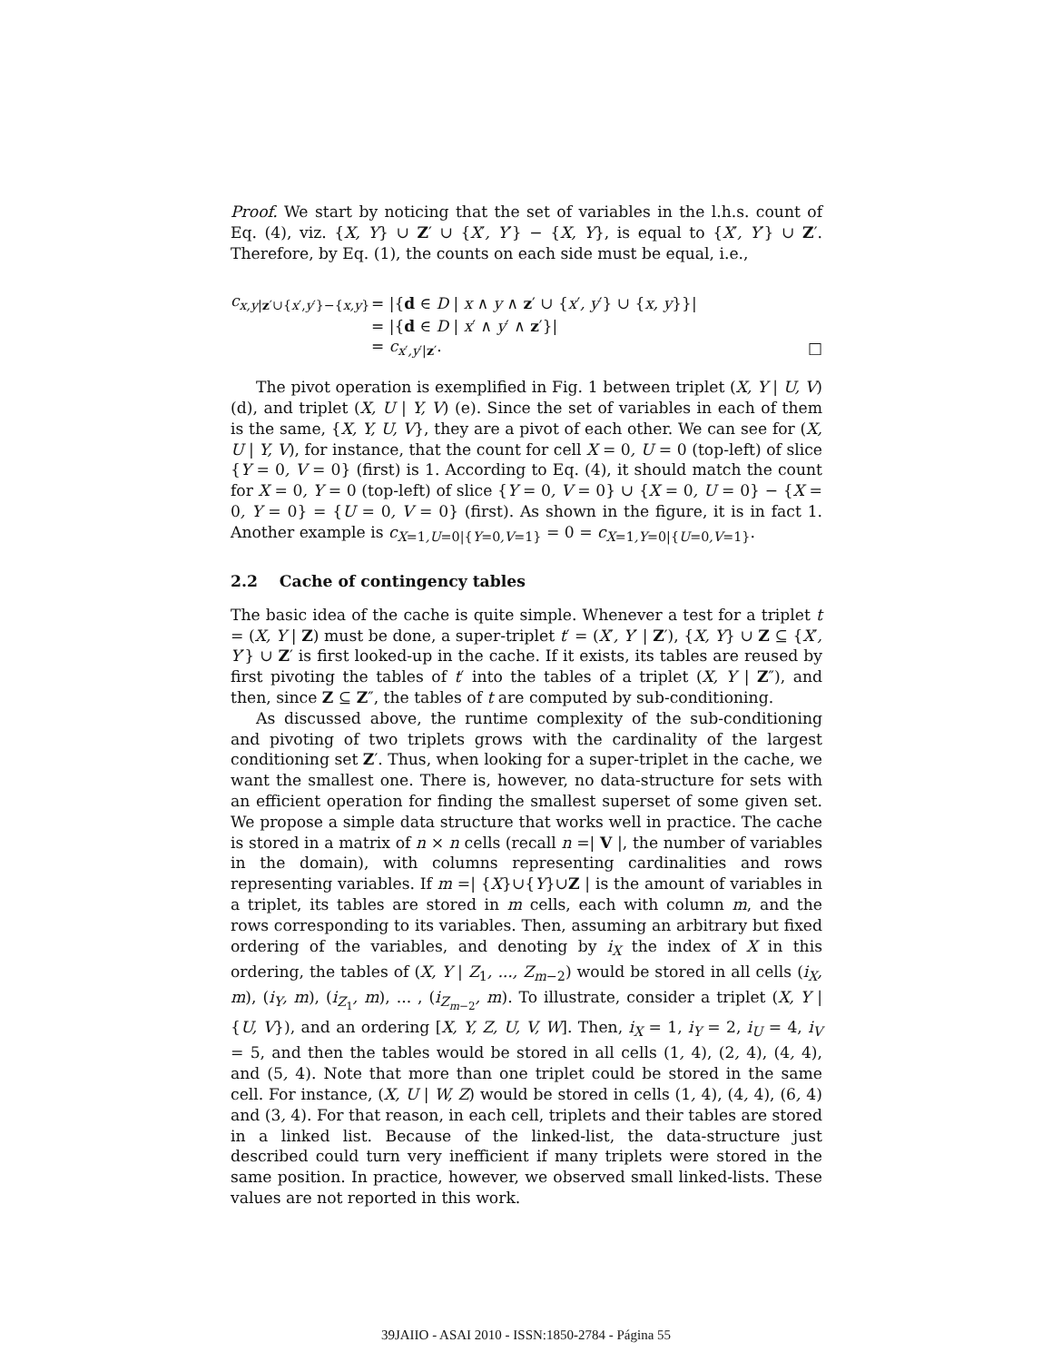Proof. We start by noticing that the set of variables in the l.h.s. count of Eq. (4), viz. {X, Y} ∪ Z′ ∪ {X′, Y′} − {X, Y}, is equal to {X′, Y′} ∪ Z′. Therefore, by Eq. (1), the counts on each side must be equal, i.e.,
| c<sub>x,y/z′∪{x′,y′}−{x,y}</sub> | = /{ d ∈ D / x ∧ y ∧ z ′ ∪ { x ′ , y ′} ∪ { x, y }}/ | |
| | = /{ d ∈ D / x ′ ∧ y ′ ∧ z ′}/ | |
| | = c<sub>x′,y′/z′</sub>. | □ |
The pivot operation is exemplified in Fig. 1 between triplet (X, Y | U, V) (d), and triplet (X, U | Y, V) (e). Since the set of variables in each of them is the same, {X, Y, U, V}, they are a pivot of each other. We can see for (X, U | Y, V), for instance, that the count for cell X = 0, U = 0 (top-left) of slice {Y = 0, V = 0} (first) is 1. According to Eq. (4), it should match the count for X = 0, Y = 0 (top-left) of slice {Y = 0, V = 0} ∪ {X = 0, U = 0} − {X = 0, Y = 0} = {U = 0, V = 0} (first). As shown in the figure, it is in fact 1. Another example is c<sub>X=1,U=0|{Y=0,V=1}</sub> = 0 = c<sub>X=1,Y=0|{U=0,V=1}</sub>.
2.2 Cache of contingency tables
The basic idea of the cache is quite simple. Whenever a test for a triplet t = (X, Y | Z) must be done, a super-triplet t′ = (X′, Y′ | Z′), {X, Y} ∪ Z ⊆ {X′, Y′} ∪ Z′ is first looked-up in the cache. If it exists, its tables are reused by first pivoting the tables of t′ into the tables of a triplet (X, Y | Z″), and then, since Z ⊆ Z″, the tables of t are computed by sub-conditioning.
As discussed above, the runtime complexity of the sub-conditioning and pivoting of two triplets grows with the cardinality of the largest conditioning set Z′. Thus, when looking for a super-triplet in the cache, we want the smallest one. There is, however, no data-structure for sets with an efficient operation for finding the smallest superset of some given set. We propose a simple data structure that works well in practice. The cache is stored in a matrix of n × n cells (recall n =| V |, the number of variables in the domain), with columns representing cardinalities and rows representing variables. If m =| {X}∪{Y}∪Z | is the amount of variables in a triplet, its tables are stored in m cells, each with column m, and the rows corresponding to its variables. Then, assuming an arbitrary but fixed ordering of the variables, and denoting by i<sub>X</sub> the index of X in this ordering, the tables of (X, Y | Z<sub>1</sub>, ..., Z<sub>m−2</sub>) would be stored in all cells (i<sub>X</sub>, m), (i<sub>Y</sub>, m), (i<sub>Z<sub>1</sub></sub>, m), ... , (i<sub>Z<sub>m−2</sub></sub>, m). To illustrate, consider a triplet (X, Y | {U, V}), and an ordering [X, Y, Z, U, V, W]. Then, i<sub>X</sub> = 1, i<sub>Y</sub> = 2, i<sub>U</sub> = 4, i<sub>V</sub> = 5, and then the tables would be stored in all cells (1, 4), (2, 4), (4, 4), and (5, 4). Note that more than one triplet could be stored in the same cell. For instance, (X, U | W, Z) would be stored in cells (1, 4), (4, 4), (6, 4) and (3, 4). For that reason, in each cell, triplets and their tables are stored in a linked list. Because of the linked-list, the data-structure just described could turn very inefficient if many triplets were stored in the same position. In practice, however, we observed small linked-lists. These values are not reported in this work.
39JAIIO - ASAI 2010 - ISSN:1850-2784 - Página 55